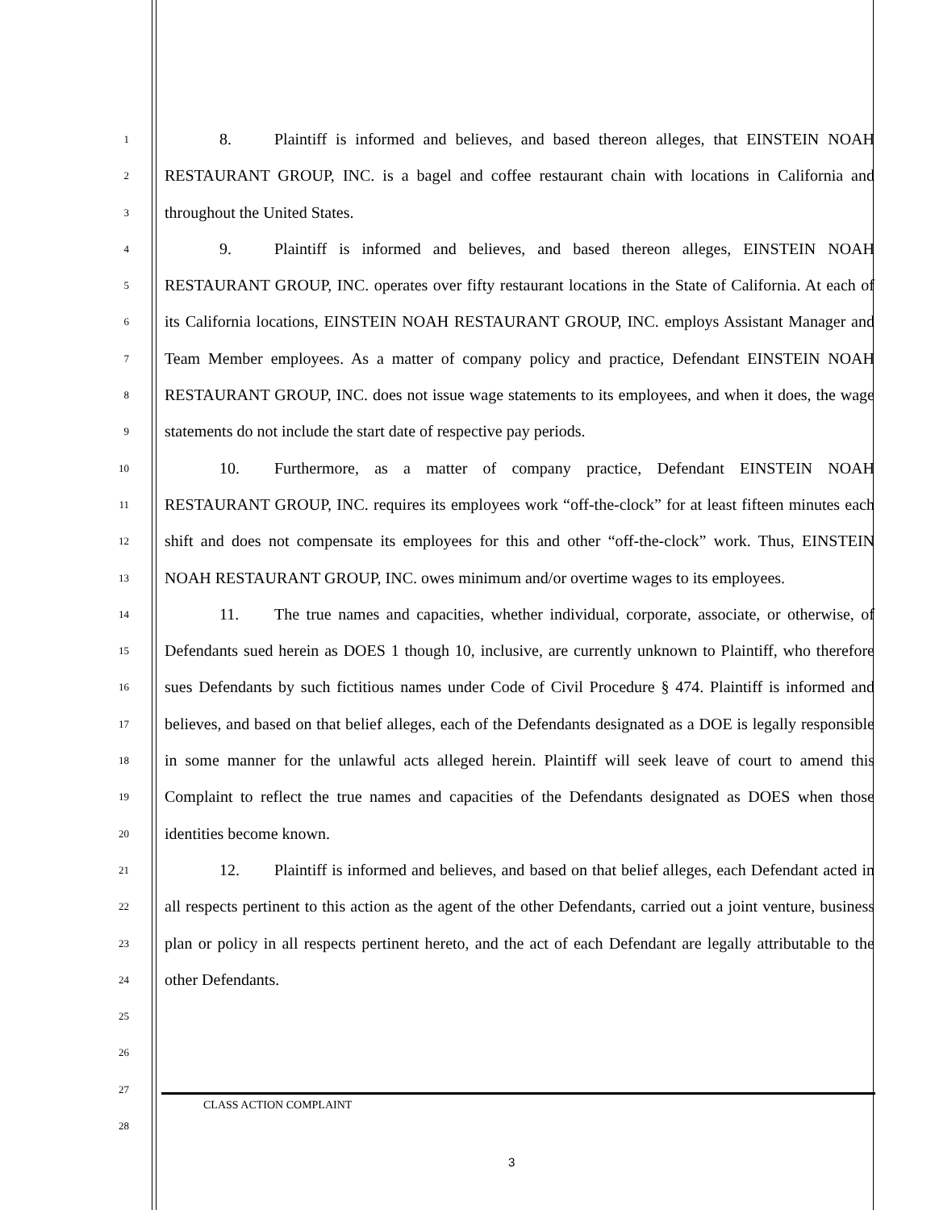1
2
3
4
5
6
7
8
9
10
11
12
13
14
15
16
17
18
19
20
21
22
23
24
25
26
27
28
8. Plaintiff is informed and believes, and based thereon alleges, that EINSTEIN NOAH RESTAURANT GROUP, INC. is a bagel and coffee restaurant chain with locations in California and throughout the United States.
9. Plaintiff is informed and believes, and based thereon alleges, EINSTEIN NOAH RESTAURANT GROUP, INC. operates over fifty restaurant locations in the State of California. At each of its California locations, EINSTEIN NOAH RESTAURANT GROUP, INC. employs Assistant Manager and Team Member employees. As a matter of company policy and practice, Defendant EINSTEIN NOAH RESTAURANT GROUP, INC. does not issue wage statements to its employees, and when it does, the wage statements do not include the start date of respective pay periods.
10. Furthermore, as a matter of company practice, Defendant EINSTEIN NOAH RESTAURANT GROUP, INC. requires its employees work “off-the-clock” for at least fifteen minutes each shift and does not compensate its employees for this and other “off-the-clock” work. Thus, EINSTEIN NOAH RESTAURANT GROUP, INC. owes minimum and/or overtime wages to its employees.
11. The true names and capacities, whether individual, corporate, associate, or otherwise, of Defendants sued herein as DOES 1 though 10, inclusive, are currently unknown to Plaintiff, who therefore sues Defendants by such fictitious names under Code of Civil Procedure § 474. Plaintiff is informed and believes, and based on that belief alleges, each of the Defendants designated as a DOE is legally responsible in some manner for the unlawful acts alleged herein. Plaintiff will seek leave of court to amend this Complaint to reflect the true names and capacities of the Defendants designated as DOES when those identities become known.
12. Plaintiff is informed and believes, and based on that belief alleges, each Defendant acted in all respects pertinent to this action as the agent of the other Defendants, carried out a joint venture, business plan or policy in all respects pertinent hereto, and the act of each Defendant are legally attributable to the other Defendants.
CLASS ACTION COMPLAINT
3